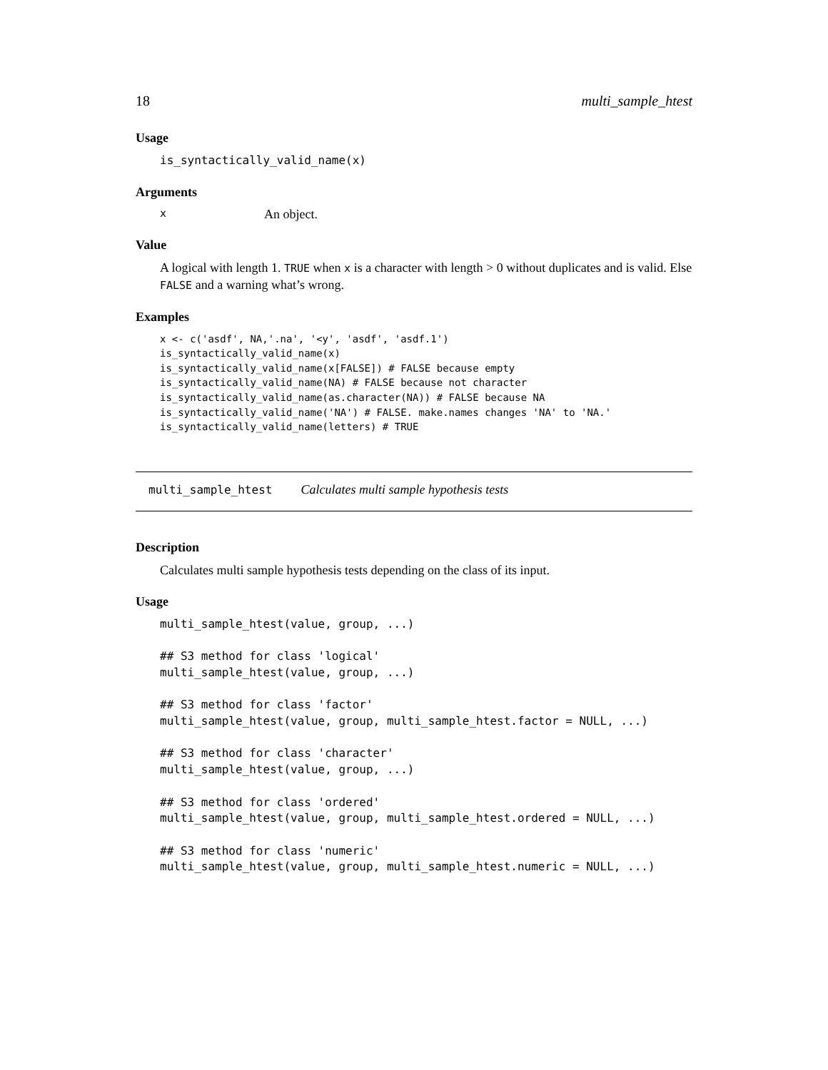18 multi_sample_htest
Usage
is_syntactically_valid_name(x)
Arguments
x An object.
Value
A logical with length 1. TRUE when x is a character with length > 0 without duplicates and is valid. Else FALSE and a warning what’s wrong.
Examples
x <- c('asdf', NA,'.na', '<y', 'asdf', 'asdf.1')
is_syntactically_valid_name(x)
is_syntactically_valid_name(x[FALSE]) # FALSE because empty
is_syntactically_valid_name(NA) # FALSE because not character
is_syntactically_valid_name(as.character(NA)) # FALSE because NA
is_syntactically_valid_name('NA') # FALSE. make.names changes 'NA' to 'NA.'
is_syntactically_valid_name(letters) # TRUE
multi_sample_htest Calculates multi sample hypothesis tests
Description
Calculates multi sample hypothesis tests depending on the class of its input.
Usage
multi_sample_htest(value, group, ...)

## S3 method for class 'logical'
multi_sample_htest(value, group, ...)

## S3 method for class 'factor'
multi_sample_htest(value, group, multi_sample_htest.factor = NULL, ...)

## S3 method for class 'character'
multi_sample_htest(value, group, ...)

## S3 method for class 'ordered'
multi_sample_htest(value, group, multi_sample_htest.ordered = NULL, ...)

## S3 method for class 'numeric'
multi_sample_htest(value, group, multi_sample_htest.numeric = NULL, ...)